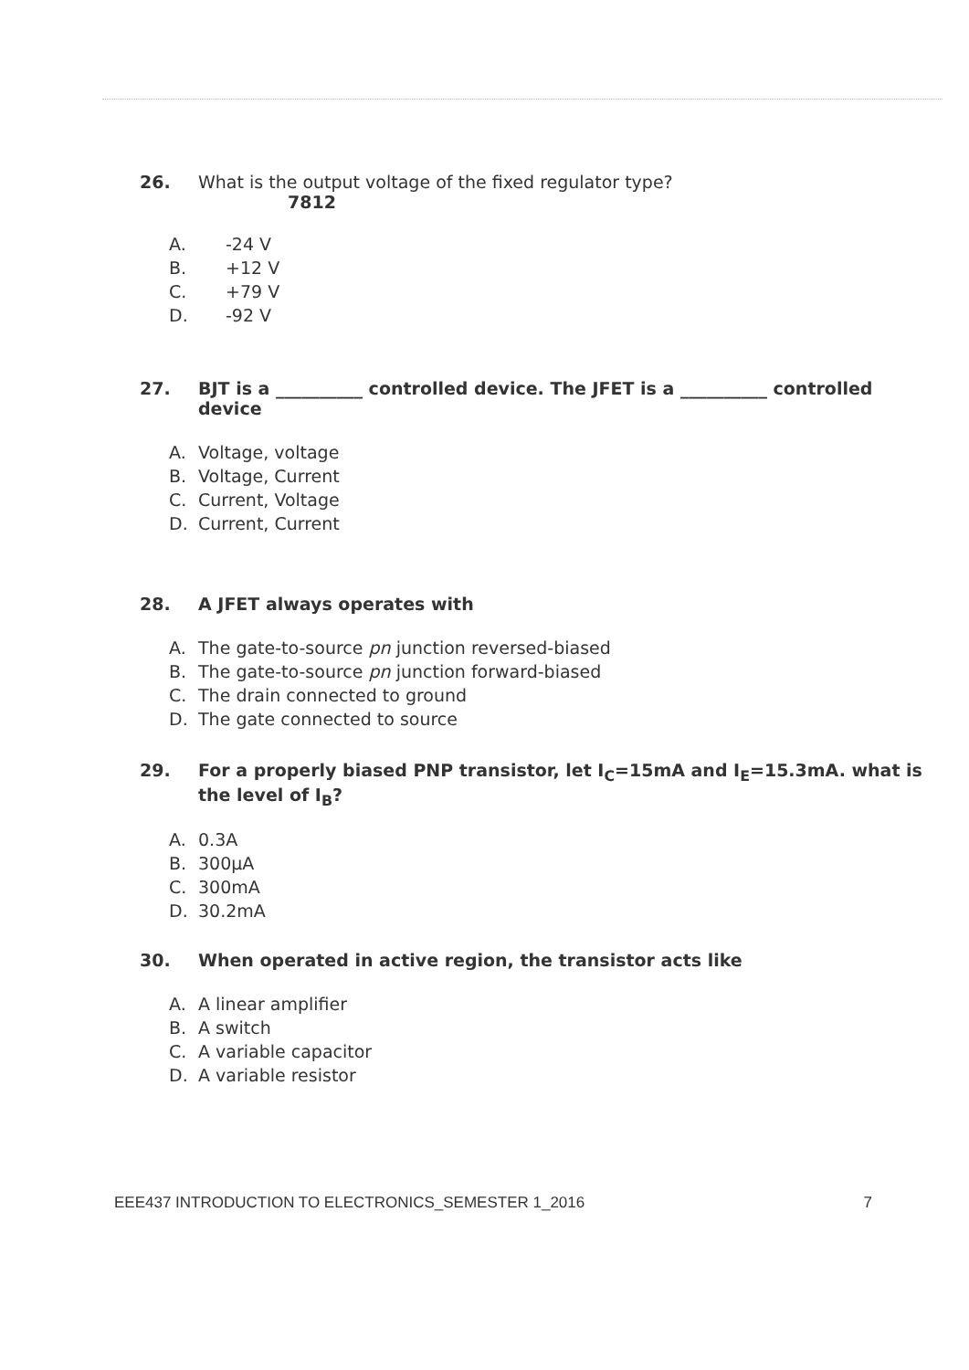26. What is the output voltage of the fixed regulator type?
7812
A. -24 V
B. +12 V
C. +79 V
D. -92 V
27. BJT is a __________ controlled device. The JFET is a __________ controlled device
A. Voltage, voltage
B. Voltage, Current
C. Current, Voltage
D. Current, Current
28. A JFET always operates with
A. The gate-to-source pn junction reversed-biased
B. The gate-to-source pn junction forward-biased
C. The drain connected to ground
D. The gate connected to source
29. For a properly biased PNP transistor, let I<sub>C</sub>=15mA and I<sub>E</sub>=15.3mA. what is the level of I<sub>B</sub>?
A. 0.3A
B. 300µA
C. 300mA
D. 30.2mA
30. When operated in active region, the transistor acts like
A. A linear amplifier
B. A switch
C. A variable capacitor
D. A variable resistor
EEE437 INTRODUCTION TO ELECTRONICS_SEMESTER 1_2016 7